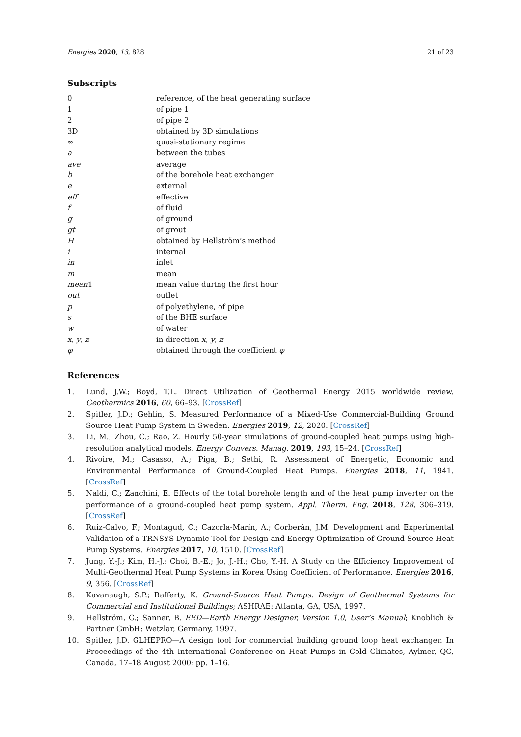Energies 2020, 13, 828 21 of 23
Subscripts
| 0 | reference, of the heat generating surface |
| 1 | of pipe 1 |
| 2 | of pipe 2 |
| 3D | obtained by 3D simulations |
| ∞ | quasi-stationary regime |
| a | between the tubes |
| ave | average |
| b | of the borehole heat exchanger |
| e | external |
| eff | effective |
| f | of fluid |
| g | of ground |
| gt | of grout |
| H | obtained by Hellström’s method |
| i | internal |
| in | inlet |
| m | mean |
| mean 1 | mean value during the first hour |
| out | outlet |
| p | of polyethylene, of pipe |
| s | of the BHE surface |
| w | of water |
| x , y , z | in direction x , y , z |
| φ | obtained through the coefficient φ |
References
1. Lund, J.W.; Boyd, T.L. Direct Utilization of Geothermal Energy 2015 worldwide review. Geothermics 2016, 60, 66–93. [CrossRef]
2. Spitler, J.D.; Gehlin, S. Measured Performance of a Mixed-Use Commercial-Building Ground Source Heat Pump System in Sweden. Energies 2019, 12, 2020. [CrossRef]
3. Li, M.; Zhou, C.; Rao, Z. Hourly 50-year simulations of ground-coupled heat pumps using high-resolution analytical models. Energy Convers. Manag. 2019, 193, 15–24. [CrossRef]
4. Rivoire, M.; Casasso, A.; Piga, B.; Sethi, R. Assessment of Energetic, Economic and Environmental Performance of Ground-Coupled Heat Pumps. Energies 2018, 11, 1941. [CrossRef]
5. Naldi, C.; Zanchini, E. Effects of the total borehole length and of the heat pump inverter on the performance of a ground-coupled heat pump system. Appl. Therm. Eng. 2018, 128, 306–319. [CrossRef]
6. Ruiz-Calvo, F.; Montagud, C.; Cazorla-Marín, A.; Corberán, J.M. Development and Experimental Validation of a TRNSYS Dynamic Tool for Design and Energy Optimization of Ground Source Heat Pump Systems. Energies 2017, 10, 1510. [CrossRef]
7. Jung, Y.-J.; Kim, H.-J.; Choi, B.-E.; Jo, J.-H.; Cho, Y.-H. A Study on the Efficiency Improvement of Multi-Geothermal Heat Pump Systems in Korea Using Coefficient of Performance. Energies 2016, 9, 356. [CrossRef]
8. Kavanaugh, S.P.; Rafferty, K. Ground-Source Heat Pumps. Design of Geothermal Systems for Commercial and Institutional Buildings; ASHRAE: Atlanta, GA, USA, 1997.
9. Hellström, G.; Sanner, B. EED—Earth Energy Designer, Version 1.0, User’s Manual; Knoblich & Partner GmbH: Wetzlar, Germany, 1997.
10. Spitler, J.D. GLHEPRO—A design tool for commercial building ground loop heat exchanger. In Proceedings of the 4th International Conference on Heat Pumps in Cold Climates, Aylmer, QC, Canada, 17–18 August 2000; pp. 1–16.